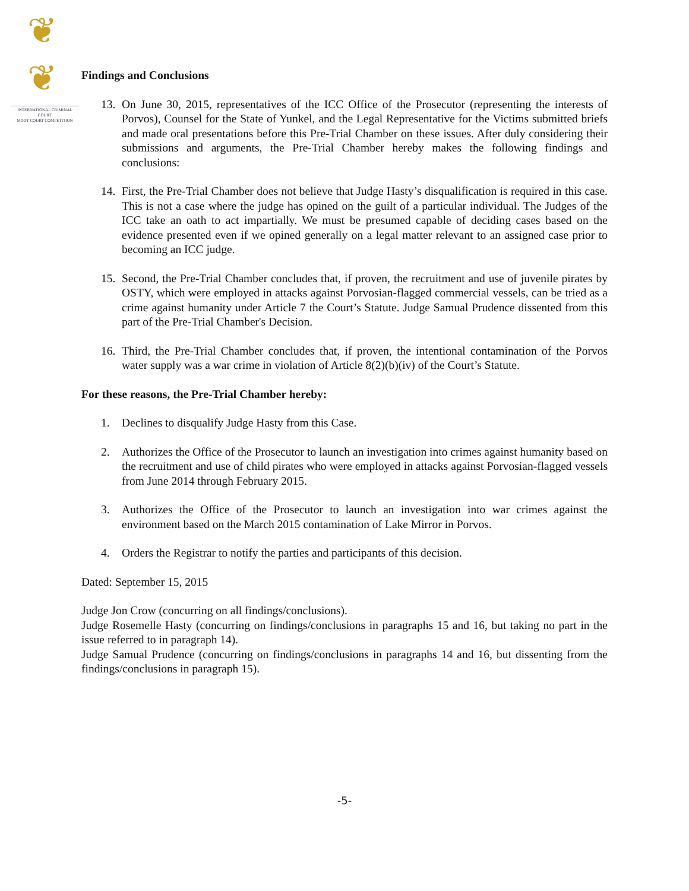❦ ❦
INTERNATIONAL CRIMINAL COURT
MOOT COURT COMPETITION
Findings and Conclusions
13. On June 30, 2015, representatives of the ICC Office of the Prosecutor (representing the interests of Porvos), Counsel for the State of Yunkel, and the Legal Representative for the Victims submitted briefs and made oral presentations before this Pre-Trial Chamber on these issues. After duly considering their submissions and arguments, the Pre-Trial Chamber hereby makes the following findings and conclusions:
14. First, the Pre-Trial Chamber does not believe that Judge Hasty’s disqualification is required in this case. This is not a case where the judge has opined on the guilt of a particular individual. The Judges of the ICC take an oath to act impartially. We must be presumed capable of deciding cases based on the evidence presented even if we opined generally on a legal matter relevant to an assigned case prior to becoming an ICC judge.
15. Second, the Pre-Trial Chamber concludes that, if proven, the recruitment and use of juvenile pirates by OSTY, which were employed in attacks against Porvosian-flagged commercial vessels, can be tried as a crime against humanity under Article 7 the Court’s Statute. Judge Samual Prudence dissented from this part of the Pre-Trial Chamber's Decision.
16. Third, the Pre-Trial Chamber concludes that, if proven, the intentional contamination of the Porvos water supply was a war crime in violation of Article 8(2)(b)(iv) of the Court’s Statute.
For these reasons, the Pre-Trial Chamber hereby:
1. Declines to disqualify Judge Hasty from this Case.
2. Authorizes the Office of the Prosecutor to launch an investigation into crimes against humanity based on the recruitment and use of child pirates who were employed in attacks against Porvosian-flagged vessels from June 2014 through February 2015.
3. Authorizes the Office of the Prosecutor to launch an investigation into war crimes against the environment based on the March 2015 contamination of Lake Mirror in Porvos.
4. Orders the Registrar to notify the parties and participants of this decision.
Dated: September 15, 2015
Judge Jon Crow (concurring on all findings/conclusions).
Judge Rosemelle Hasty (concurring on findings/conclusions in paragraphs 15 and 16, but taking no part in the issue referred to in paragraph 14).
Judge Samual Prudence (concurring on findings/conclusions in paragraphs 14 and 16, but dissenting from the findings/conclusions in paragraph 15).
-5-